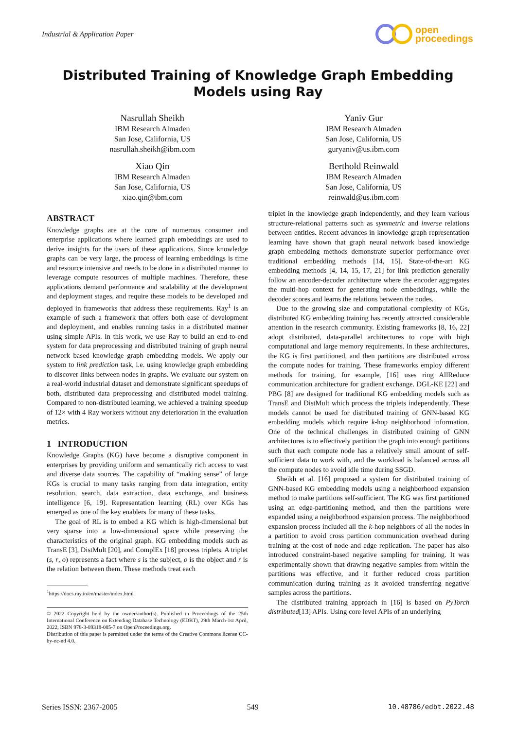Industrial & Application Paper
open
proceedings
Distributed Training of Knowledge Graph Embedding Models using Ray
Nasrullah Sheikh
IBM Research Almaden
San Jose, California, US
nasrullah.sheikh@ibm.com
Yaniv Gur
IBM Research Almaden
San Jose, California, US
guryaniv@us.ibm.com
Xiao Qin
IBM Research Almaden
San Jose, California, US
xiao.qin@ibm.com
Berthold Reinwald
IBM Research Almaden
San Jose, California, US
reinwald@us.ibm.com
ABSTRACT
Knowledge graphs are at the core of numerous consumer and enterprise applications where learned graph embeddings are used to derive insights for the users of these applications. Since knowledge graphs can be very large, the process of learning embeddings is time and resource intensive and needs to be done in a distributed manner to leverage compute resources of multiple machines. Therefore, these applications demand performance and scalability at the development and deployment stages, and require these models to be developed and deployed in frameworks that address these requirements. Ray<sup>1</sup> is an example of such a framework that offers both ease of development and deployment, and enables running tasks in a distributed manner using simple APIs. In this work, we use Ray to build an end-to-end system for data preprocessing and distributed training of graph neural network based knowledge graph embedding models. We apply our system to link prediction task, i.e. using knowledge graph embedding to discover links between nodes in graphs. We evaluate our system on a real-world industrial dataset and demonstrate significant speedups of both, distributed data preprocessing and distributed model training. Compared to non-distributed learning, we achieved a training speedup of 12× with 4 Ray workers without any deterioration in the evaluation metrics.
1 INTRODUCTION
Knowledge Graphs (KG) have become a disruptive component in enterprises by providing uniform and semantically rich access to vast and diverse data sources. The capability of “making sense” of large KGs is crucial to many tasks ranging from data integration, entity resolution, search, data extraction, data exchange, and business intelligence [6, 19]. Representation learning (RL) over KGs has emerged as one of the key enablers for many of these tasks.
The goal of RL is to embed a KG which is high-dimensional but very sparse into a low-dimensional space while preserving the characteristics of the original graph. KG embedding models such as TransE [3], DistMult [20], and ComplEx [18] process triplets. A triplet (s, r, o) represents a fact where s is the subject, o is the object and r is the relation between them. These methods treat each
<sup>1</sup> https://docs.ray.io/en/master/index.html
© 2022 Copyright held by the owner/author(s). Published in Proceedings of the 25th International Conference on Extending Database Technology (EDBT), 29th March-1st April, 2022, ISBN 978-3-89318-085-7 on OpenProceedings.org.
Distribution of this paper is permitted under the terms of the Creative Commons license CC-by-nc-nd 4.0.
triplet in the knowledge graph independently, and they learn various structure-relational patterns such as symmetric and inverse relations between entities. Recent advances in knowledge graph representation learning have shown that graph neural network based knowledge graph embedding methods demonstrate superior performance over traditional embedding methods [14, 15]. State-of-the-art KG embedding methods [4, 14, 15, 17, 21] for link prediction generally follow an encoder-decoder architecture where the encoder aggregates the multi-hop context for generating node embeddings, while the decoder scores and learns the relations between the nodes.
Due to the growing size and computational complexity of KGs, distributed KG embedding training has recently attracted considerable attention in the research community. Existing frameworks [8, 16, 22] adopt distributed, data-parallel architectures to cope with high computational and large memory requirements. In these architectures, the KG is first partitioned, and then partitions are distributed across the compute nodes for training. These frameworks employ different methods for training, for example, [16] uses ring AllReduce communication architecture for gradient exchange. DGL-KE [22] and PBG [8] are designed for traditional KG embedding models such as TransE and DistMult which process the triplets independently. These models cannot be used for distributed training of GNN-based KG embedding models which require k-hop neighborhood information. One of the technical challenges in distributed training of GNN architectures is to effectively partition the graph into enough partitions such that each compute node has a relatively small amount of self-sufficient data to work with, and the workload is balanced across all the compute nodes to avoid idle time during SSGD.
Sheikh et al. [16] proposed a system for distributed training of GNN-based KG embedding models using a neighborhood expansion method to make partitions self-sufficient. The KG was first partitioned using an edge-partitioning method, and then the partitions were expanded using a neighborhood expansion process. The neighborhood expansion process included all the k-hop neighbors of all the nodes in a partition to avoid cross partition communication overhead during training at the cost of node and edge replication. The paper has also introduced constraint-based negative sampling for training. It was experimentally shown that drawing negative samples from within the partitions was effective, and it further reduced cross partition communication during training as it avoided transferring negative samples across the partitions.
The distributed training approach in [16] is based on PyTorch distributed[13] APIs. Using core level APIs of an underlying
Series ISSN: 2367-2005 549 10.48786/edbt.2022.48